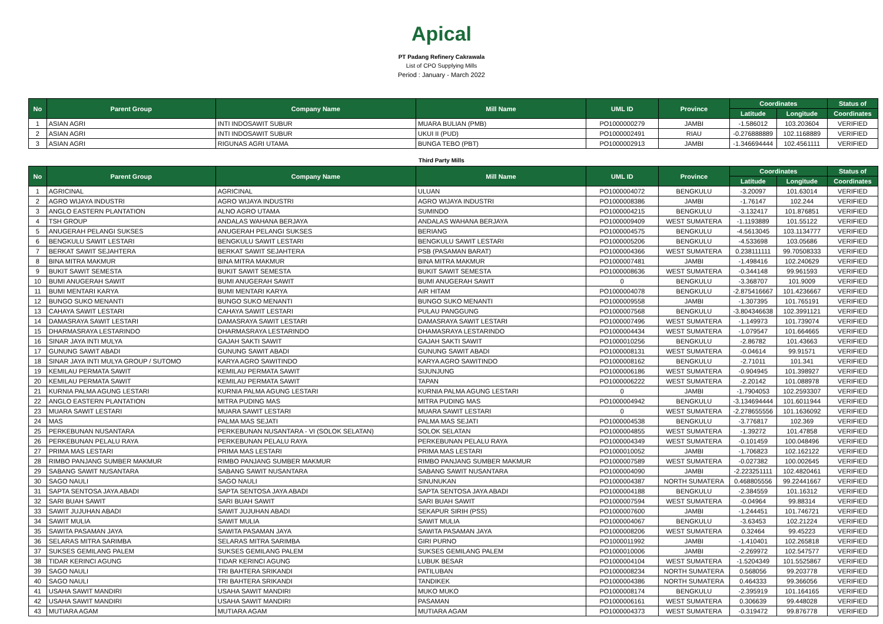Apical
PT Padang Refinery Cakrawala
List of CPO Supplying Mills
Period : January - March 2022
| No | Parent Group | Company Name | Mill Name | UML ID | Province | Coordinates | | Status of |
| --- | --- | --- | --- | --- | --- | --- | --- | --- |
| | | | | | | Latitude | Longitude | Coordinates |
| 1 | ASIAN AGRI | INTI INDOSAWIT SUBUR | MUARA BULIAN (PMB) | PO1000000279 | JAMBI | -1.586012 | 103.203604 | VERIFIED |
| 2 | ASIAN AGRI | INTI INDOSAWIT SUBUR | UKUI II (PUD) | PO1000002491 | RIAU | -0.276888889 | 102.1168889 | VERIFIED |
| 3 | ASIAN AGRI | RIGUNAS AGRI UTAMA | BUNGA TEBO (PBT) | PO1000002913 | JAMBI | -1.346694444 | 102.4561111 | VERIFIED |
Third Party Mills
| No | Parent Group | Company Name | Mill Name | UML ID | Province | Coordinates | | Status of |
| --- | --- | --- | --- | --- | --- | --- | --- | --- |
| | | | | | | Latitude | Longitude | Coordinates |
| 1 | AGRICINAL | AGRICINAL | ULUAN | PO1000004072 | BENGKULU | -3.20097 | 101.63014 | VERIFIED |
| 2 | AGRO WIJAYA INDUSTRI | AGRO WIJAYA INDUSTRI | AGRO WIJAYA INDUSTRI | PO1000008386 | JAMBI | -1.76147 | 102.244 | VERIFIED |
| 3 | ANGLO EASTERN PLANTATION | ALNO AGRO UTAMA | SUMINDO | PO1000004215 | BENGKULU | -3.132417 | 101.876851 | VERIFIED |
| 4 | TSH GROUP | ANDALAS WAHANA BERJAYA | ANDALAS WAHANA BERJAYA | PO1000009409 | WEST SUMATERA | -1.1193889 | 101.55122 | VERIFIED |
| 5 | ANUGERAH PELANGI SUKSES | ANUGERAH PELANGI SUKSES | BERIANG | PO1000004575 | BENGKULU | -4.5613045 | 103.1134777 | VERIFIED |
| 6 | BENGKULU SAWIT LESTARI | BENGKULU SAWIT LESTARI | BENGKULU SAWIT LESTARI | PO1000005206 | BENGKULU | -4.533698 | 103.05686 | VERIFIED |
| 7 | BERKAT SAWIT SEJAHTERA | BERKAT SAWIT SEJAHTERA | PSB (PASAMAN BARAT) | PO1000004366 | WEST SUMATERA | 0.238111111 | 99.70508333 | VERIFIED |
| 8 | BINA MITRA MAKMUR | BINA MITRA MAKMUR | BINA MITRA MAKMUR | PO1000007481 | JAMBI | -1.498416 | 102.240629 | VERIFIED |
| 9 | BUKIT SAWIT SEMESTA | BUKIT SAWIT SEMESTA | BUKIT SAWIT SEMESTA | PO1000008636 | WEST SUMATERA | -0.344148 | 99.961593 | VERIFIED |
| 10 | BUMI ANUGERAH SAWIT | BUMI ANUGERAH SAWIT | BUMI ANUGERAH SAWIT | 0 | BENGKULU | -3.368707 | 101.9009 | VERIFIED |
| 11 | BUMI MENTARI KARYA | BUMI MENTARI KARYA | AIR HITAM | PO1000004078 | BENGKULU | -2.875416667 | 101.4236667 | VERIFIED |
| 12 | BUNGO SUKO MENANTI | BUNGO SUKO MENANTI | BUNGO SUKO MENANTI | PO1000009558 | JAMBI | -1.307395 | 101.765191 | VERIFIED |
| 13 | CAHAYA SAWIT LESTARI | CAHAYA SAWIT LESTARI | PULAU PANGGUNG | PO1000007568 | BENGKULU | -3.804346638 | 102.3991121 | VERIFIED |
| 14 | DAMASRAYA SAWIT LESTARI | DAMASRAYA SAWIT LESTARI | DAMASRAYA SAWIT LESTARI | PO1000007496 | WEST SUMATERA | -1.149973 | 101.739074 | VERIFIED |
| 15 | DHARMASRAYA LESTARINDO | DHARMASRAYA LESTARINDO | DHAMASRAYA LESTARINDO | PO1000004434 | WEST SUMATERA | -1.079547 | 101.664665 | VERIFIED |
| 16 | SINAR JAYA INTI MULYA | GAJAH SAKTI SAWIT | GAJAH SAKTI SAWIT | PO1000010256 | BENGKULU | -2.86782 | 101.43663 | VERIFIED |
| 17 | GUNUNG SAWIT ABADI | GUNUNG SAWIT ABADI | GUNUNG SAWIT ABADI | PO1000008131 | WEST SUMATERA | -0.04614 | 99.91571 | VERIFIED |
| 18 | SINAR JAYA INTI MULYA GROUP / SUTOMO | KARYA AGRO SAWITINDO | KARYA AGRO SAWITINDO | PO1000008162 | BENGKULU | -2.71011 | 101.341 | VERIFIED |
| 19 | KEMILAU PERMATA SAWIT | KEMILAU PERMATA SAWIT | SIJUNJUNG | PO1000006186 | WEST SUMATERA | -0.904945 | 101.398927 | VERIFIED |
| 20 | KEMILAU PERMATA SAWIT | KEMILAU PERMATA SAWIT | TAPAN | PO1000006222 | WEST SUMATERA | -2.20142 | 101.088978 | VERIFIED |
| 21 | KURNIA PALMA AGUNG LESTARI | KURNIA PALMA AGUNG LESTARI | KURNIA PALMA AGUNG LESTARI | 0 | JAMBI | -1.7904053 | 102.2593307 | VERIFIED |
| 22 | ANGLO EASTERN PLANTATION | MITRA PUDING MAS | MITRA PUDING MAS | PO1000004942 | BENGKULU | -3.134694444 | 101.6011944 | VERIFIED |
| 23 | MUARA SAWIT LESTARI | MUARA SAWIT LESTARI | MUARA SAWIT LESTARI | 0 | WEST SUMATERA | -2.278655556 | 101.1636092 | VERIFIED |
| 24 | MAS | PALMA MAS SEJATI | PALMA MAS SEJATI | PO1000004538 | BENGKULU | -3.776817 | 102.369 | VERIFIED |
| 25 | PERKEBUNAN NUSANTARA | PERKEBUNAN NUSANTARA - VI (SOLOK SELATAN) | SOLOK SELATAN | PO1000004855 | WEST SUMATERA | -1.39272 | 101.47858 | VERIFIED |
| 26 | PERKEBUNAN PELALU RAYA | PERKEBUNAN PELALU RAYA | PERKEBUNAN PELALU RAYA | PO1000004349 | WEST SUMATERA | -0.101459 | 100.048496 | VERIFIED |
| 27 | PRIMA MAS LESTARI | PRIMA MAS LESTARI | PRIMA MAS LESTARI | PO1000010052 | JAMBI | -1.706823 | 102.162122 | VERIFIED |
| 28 | RIMBO PANJANG SUMBER MAKMUR | RIMBO PANJANG SUMBER MAKMUR | RIMBO PANJANG SUMBER MAKMUR | PO1000007589 | WEST SUMATERA | -0.027382 | 100.002645 | VERIFIED |
| 29 | SABANG SAWIT NUSANTARA | SABANG SAWIT NUSANTARA | SABANG SAWIT NUSANTARA | PO1000004090 | JAMBI | -2.223251111 | 102.4820461 | VERIFIED |
| 30 | SAGO NAULI | SAGO NAULI | SINUNUKAN | PO1000004387 | NORTH SUMATERA | 0.468805556 | 99.22441667 | VERIFIED |
| 31 | SAPTA SENTOSA JAYA ABADI | SAPTA SENTOSA JAYA ABADI | SAPTA SENTOSA JAYA ABADI | PO1000004188 | BENGKULU | -2.384559 | 101.16312 | VERIFIED |
| 32 | SARI BUAH SAWIT | SARI BUAH SAWIT | SARI BUAH SAWIT | PO1000007594 | WEST SUMATERA | -0.04964 | 99.88314 | VERIFIED |
| 33 | SAWIT JUJUHAN ABADI | SAWIT JUJUHAN ABADI | SEKAPUR SIRIH (PSS) | PO1000007600 | JAMBI | -1.244451 | 101.746721 | VERIFIED |
| 34 | SAWIT MULIA | SAWIT MULIA | SAWIT MULIA | PO1000004067 | BENGKULU | -3.63453 | 102.21224 | VERIFIED |
| 35 | SAWITA PASAMAN JAYA | SAWITA PASAMAN JAYA | SAWITA PASAMAN JAYA | PO1000008206 | WEST SUMATERA | 0.32464 | 99.45223 | VERIFIED |
| 36 | SELARAS MITRA SARIMBA | SELARAS MITRA SARIMBA | GIRI PURNO | PO1000011992 | JAMBI | -1.410401 | 102.265818 | VERIFIED |
| 37 | SUKSES GEMILANG PALEM | SUKSES GEMILANG PALEM | SUKSES GEMILANG PALEM | PO1000010006 | JAMBI | -2.269972 | 102.547577 | VERIFIED |
| 38 | TIDAR KERINCI AGUNG | TIDAR KERINCI AGUNG | LUBUK BESAR | PO1000004104 | WEST SUMATERA | -1.5204349 | 101.5525867 | VERIFIED |
| 39 | SAGO NAULI | TRI BAHTERA SRIKANDI | PATILUBAN | PO1000008234 | NORTH SUMATERA | 0.568056 | 99.203778 | VERIFIED |
| 40 | SAGO NAULI | TRI BAHTERA SRIKANDI | TANDIKEK | PO1000004386 | NORTH SUMATERA | 0.464333 | 99.366056 | VERIFIED |
| 41 | USAHA SAWIT MANDIRI | USAHA SAWIT MANDIRI | MUKO MUKO | PO1000008174 | BENGKULU | -2.395919 | 101.164165 | VERIFIED |
| 42 | USAHA SAWIT MANDIRI | USAHA SAWIT MANDIRI | PASAMAN | PO1000006161 | WEST SUMATERA | 0.306639 | 99.448028 | VERIFIED |
| 43 | MUTIARA AGAM | MUTIARA AGAM | MUTIARA AGAM | PO1000004373 | WEST SUMATERA | -0.319472 | 99.876778 | VERIFIED |